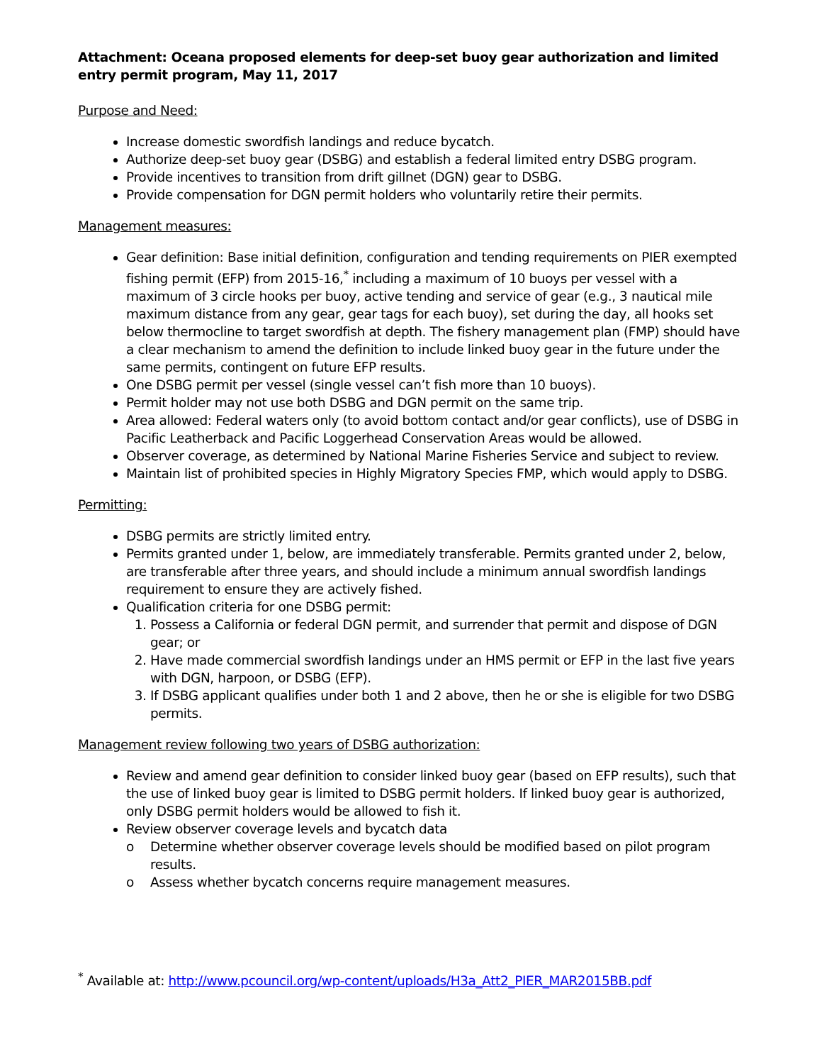Attachment: Oceana proposed elements for deep-set buoy gear authorization and limited entry permit program, May 11, 2017
Purpose and Need:
Increase domestic swordfish landings and reduce bycatch.
Authorize deep-set buoy gear (DSBG) and establish a federal limited entry DSBG program.
Provide incentives to transition from drift gillnet (DGN) gear to DSBG.
Provide compensation for DGN permit holders who voluntarily retire their permits.
Management measures:
Gear definition: Base initial definition, configuration and tending requirements on PIER exempted fishing permit (EFP) from 2015-16,<sup>*</sup> including a maximum of 10 buoys per vessel with a maximum of 3 circle hooks per buoy, active tending and service of gear (e.g., 3 nautical mile maximum distance from any gear, gear tags for each buoy), set during the day, all hooks set below thermocline to target swordfish at depth. The fishery management plan (FMP) should have a clear mechanism to amend the definition to include linked buoy gear in the future under the same permits, contingent on future EFP results.
One DSBG permit per vessel (single vessel can’t fish more than 10 buoys).
Permit holder may not use both DSBG and DGN permit on the same trip.
Area allowed: Federal waters only (to avoid bottom contact and/or gear conflicts), use of DSBG in Pacific Leatherback and Pacific Loggerhead Conservation Areas would be allowed.
Observer coverage, as determined by National Marine Fisheries Service and subject to review.
Maintain list of prohibited species in Highly Migratory Species FMP, which would apply to DSBG.
Permitting:
DSBG permits are strictly limited entry.
Permits granted under 1, below, are immediately transferable. Permits granted under 2, below, are transferable after three years, and should include a minimum annual swordfish landings requirement to ensure they are actively fished.
Qualification criteria for one DSBG permit:
1. Possess a California or federal DGN permit, and surrender that permit and dispose of DGN gear; or
2. Have made commercial swordfish landings under an HMS permit or EFP in the last five years with DGN, harpoon, or DSBG (EFP).
3. If DSBG applicant qualifies under both 1 and 2 above, then he or she is eligible for two DSBG permits.
Management review following two years of DSBG authorization:
Review and amend gear definition to consider linked buoy gear (based on EFP results), such that the use of linked buoy gear is limited to DSBG permit holders. If linked buoy gear is authorized, only DSBG permit holders would be allowed to fish it.
Review observer coverage levels and bycatch data
o Determine whether observer coverage levels should be modified based on pilot program results.
o Assess whether bycatch concerns require management measures.
<sup>*</sup> Available at: http://www.pcouncil.org/wp-content/uploads/H3a_Att2_PIER_MAR2015BB.pdf